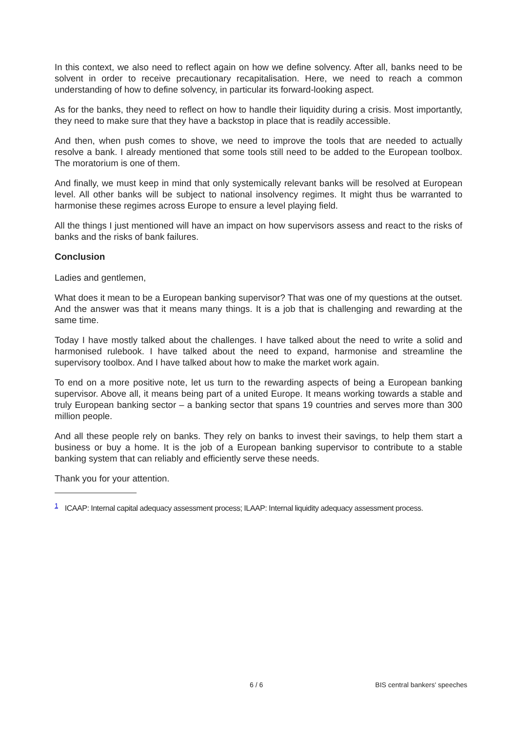In this context, we also need to reflect again on how we define solvency. After all, banks need to be solvent in order to receive precautionary recapitalisation. Here, we need to reach a common understanding of how to define solvency, in particular its forward-looking aspect.
As for the banks, they need to reflect on how to handle their liquidity during a crisis. Most importantly, they need to make sure that they have a backstop in place that is readily accessible.
And then, when push comes to shove, we need to improve the tools that are needed to actually resolve a bank. I already mentioned that some tools still need to be added to the European toolbox. The moratorium is one of them.
And finally, we must keep in mind that only systemically relevant banks will be resolved at European level. All other banks will be subject to national insolvency regimes. It might thus be warranted to harmonise these regimes across Europe to ensure a level playing field.
All the things I just mentioned will have an impact on how supervisors assess and react to the risks of banks and the risks of bank failures.
Conclusion
Ladies and gentlemen,
What does it mean to be a European banking supervisor? That was one of my questions at the outset. And the answer was that it means many things. It is a job that is challenging and rewarding at the same time.
Today I have mostly talked about the challenges. I have talked about the need to write a solid and harmonised rulebook. I have talked about the need to expand, harmonise and streamline the supervisory toolbox. And I have talked about how to make the market work again.
To end on a more positive note, let us turn to the rewarding aspects of being a European banking supervisor. Above all, it means being part of a united Europe. It means working towards a stable and truly European banking sector – a banking sector that spans 19 countries and serves more than 300 million people.
And all these people rely on banks. They rely on banks to invest their savings, to help them start a business or buy a home. It is the job of a European banking supervisor to contribute to a stable banking system that can reliably and efficiently serve these needs.
Thank you for your attention.
<sup>1</sup> ICAAP: Internal capital adequacy assessment process; ILAAP: Internal liquidity adequacy assessment process.
6 / 6 BIS central bankers' speeches